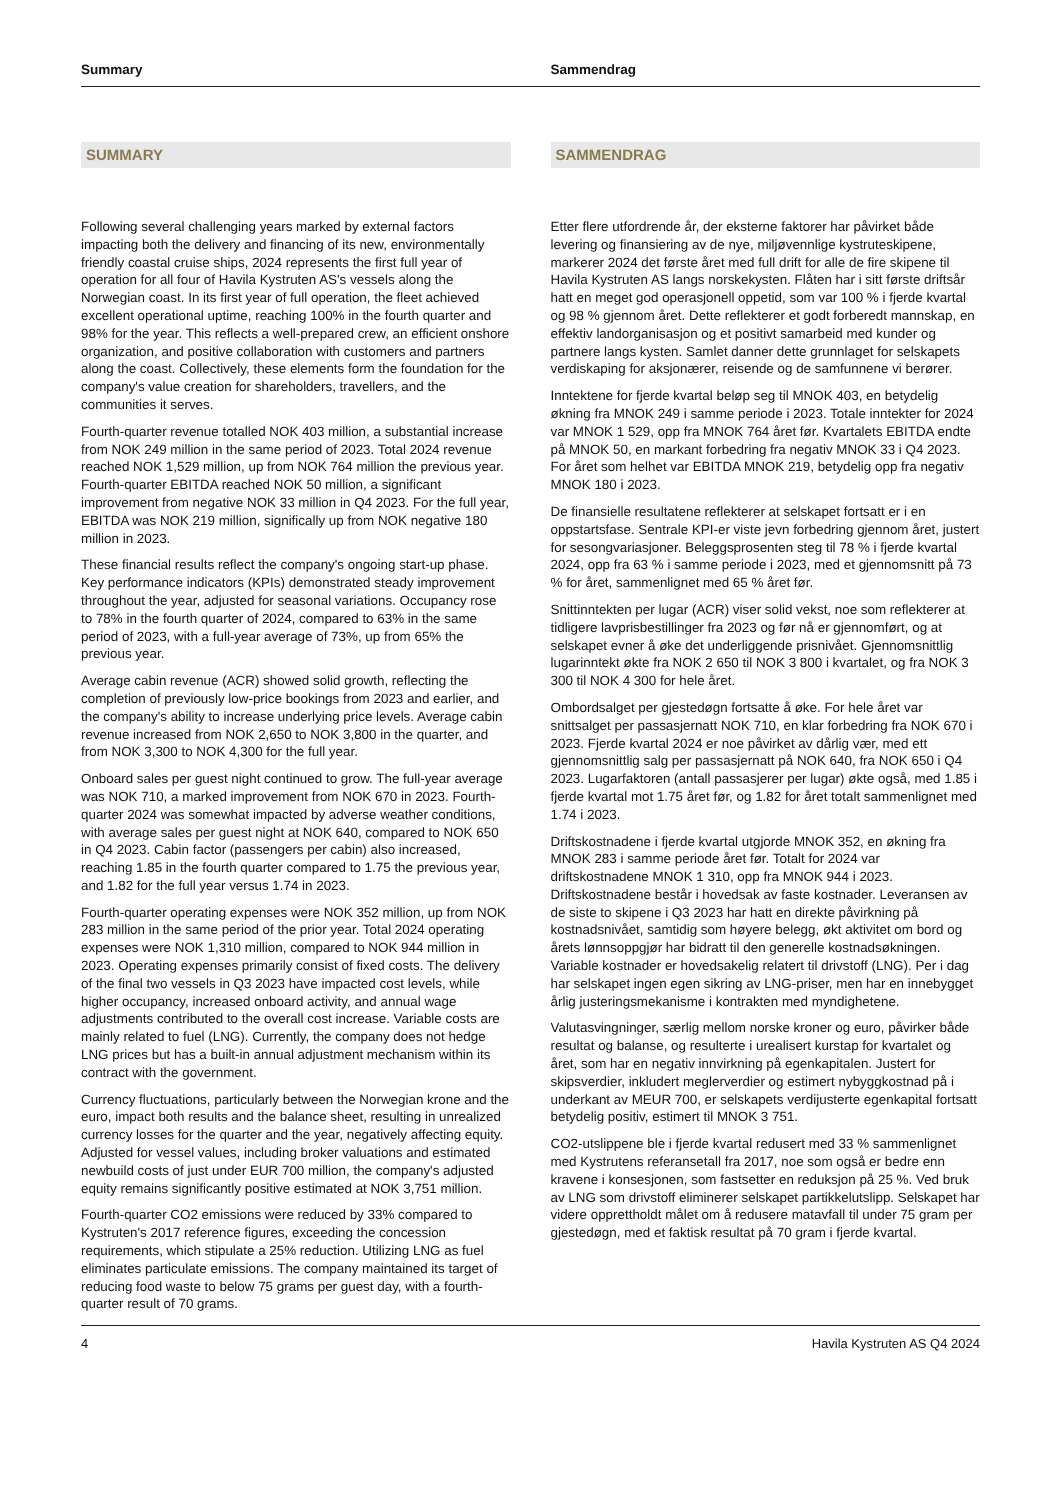Summary Sammendrag
SUMMARY
Following several challenging years marked by external factors impacting both the delivery and financing of its new, environmentally friendly coastal cruise ships, 2024 represents the first full year of operation for all four of Havila Kystruten AS's vessels along the Norwegian coast. In its first year of full operation, the fleet achieved excellent operational uptime, reaching 100% in the fourth quarter and 98% for the year. This reflects a well-prepared crew, an efficient onshore organization, and positive collaboration with customers and partners along the coast. Collectively, these elements form the foundation for the company's value creation for shareholders, travellers, and the communities it serves.
Fourth-quarter revenue totalled NOK 403 million, a substantial increase from NOK 249 million in the same period of 2023. Total 2024 revenue reached NOK 1,529 million, up from NOK 764 million the previous year. Fourth-quarter EBITDA reached NOK 50 million, a significant improvement from negative NOK 33 million in Q4 2023. For the full year, EBITDA was NOK 219 million, significally up from NOK negative 180 million in 2023.
These financial results reflect the company's ongoing start-up phase. Key performance indicators (KPIs) demonstrated steady improvement throughout the year, adjusted for seasonal variations. Occupancy rose to 78% in the fourth quarter of 2024, compared to 63% in the same period of 2023, with a full-year average of 73%, up from 65% the previous year.
Average cabin revenue (ACR) showed solid growth, reflecting the completion of previously low-price bookings from 2023 and earlier, and the company's ability to increase underlying price levels. Average cabin revenue increased from NOK 2,650 to NOK 3,800 in the quarter, and from NOK 3,300 to NOK 4,300 for the full year.
Onboard sales per guest night continued to grow. The full-year average was NOK 710, a marked improvement from NOK 670 in 2023. Fourth-quarter 2024 was somewhat impacted by adverse weather conditions, with average sales per guest night at NOK 640, compared to NOK 650 in Q4 2023. Cabin factor (passengers per cabin) also increased, reaching 1.85 in the fourth quarter compared to 1.75 the previous year, and 1.82 for the full year versus 1.74 in 2023.
Fourth-quarter operating expenses were NOK 352 million, up from NOK 283 million in the same period of the prior year. Total 2024 operating expenses were NOK 1,310 million, compared to NOK 944 million in 2023. Operating expenses primarily consist of fixed costs. The delivery of the final two vessels in Q3 2023 have impacted cost levels, while higher occupancy, increased onboard activity, and annual wage adjustments contributed to the overall cost increase. Variable costs are mainly related to fuel (LNG). Currently, the company does not hedge LNG prices but has a built-in annual adjustment mechanism within its contract with the government.
Currency fluctuations, particularly between the Norwegian krone and the euro, impact both results and the balance sheet, resulting in unrealized currency losses for the quarter and the year, negatively affecting equity. Adjusted for vessel values, including broker valuations and estimated newbuild costs of just under EUR 700 million, the company's adjusted equity remains significantly positive estimated at NOK 3,751 million.
Fourth-quarter CO2 emissions were reduced by 33% compared to Kystruten's 2017 reference figures, exceeding the concession requirements, which stipulate a 25% reduction. Utilizing LNG as fuel eliminates particulate emissions. The company maintained its target of reducing food waste to below 75 grams per guest day, with a fourth-quarter result of 70 grams.
SAMMENDRAG
Etter flere utfordrende år, der eksterne faktorer har påvirket både levering og finansiering av de nye, miljøvennlige kystruteskipene, markerer 2024 det første året med full drift for alle de fire skipene til Havila Kystruten AS langs norskekysten. Flåten har i sitt første driftsår hatt en meget god operasjonell oppetid, som var 100 % i fjerde kvartal og 98 % gjennom året. Dette reflekterer et godt forberedt mannskap, en effektiv landorganisasjon og et positivt samarbeid med kunder og partnere langs kysten. Samlet danner dette grunnlaget for selskapets verdiskaping for aksjonærer, reisende og de samfunnene vi berører.
Inntektene for fjerde kvartal beløp seg til MNOK 403, en betydelig økning fra MNOK 249 i samme periode i 2023. Totale inntekter for 2024 var MNOK 1 529, opp fra MNOK 764 året før. Kvartalets EBITDA endte på MNOK 50, en markant forbedring fra negativ MNOK 33 i Q4 2023. For året som helhet var EBITDA MNOK 219, betydelig opp fra negativ MNOK 180 i 2023.
De finansielle resultatene reflekterer at selskapet fortsatt er i en oppstartsfase. Sentrale KPI-er viste jevn forbedring gjennom året, justert for sesongvariasjoner. Beleggsprosenten steg til 78 % i fjerde kvartal 2024, opp fra 63 % i samme periode i 2023, med et gjennomsnitt på 73 % for året, sammenlignet med 65 % året før.
Snittinntekten per lugar (ACR) viser solid vekst, noe som reflekterer at tidligere lavprisbestillinger fra 2023 og før nå er gjennomført, og at selskapet evner å øke det underliggende prisnivået. Gjennomsnittlig lugarinntekt økte fra NOK 2 650 til NOK 3 800 i kvartalet, og fra NOK 3 300 til NOK 4 300 for hele året.
Ombordsalget per gjestedøgn fortsatte å øke. For hele året var snittsalget per passasjernatt NOK 710, en klar forbedring fra NOK 670 i 2023. Fjerde kvartal 2024 er noe påvirket av dårlig vær, med ett gjennomsnittlig salg per passasjernatt på NOK 640, fra NOK 650 i Q4 2023. Lugarfaktoren (antall passasjerer per lugar) økte også, med 1.85 i fjerde kvartal mot 1.75 året før, og 1.82 for året totalt sammenlignet med 1.74 i 2023.
Driftskostnadene i fjerde kvartal utgjorde MNOK 352, en økning fra MNOK 283 i samme periode året før. Totalt for 2024 var driftskostnadene MNOK 1 310, opp fra MNOK 944 i 2023. Driftskostnadene består i hovedsak av faste kostnader. Leveransen av de siste to skipene i Q3 2023 har hatt en direkte påvirkning på kostnadsnivået, samtidig som høyere belegg, økt aktivitet om bord og årets lønnsoppgjør har bidratt til den generelle kostnadsøkningen. Variable kostnader er hovedsakelig relatert til drivstoff (LNG). Per i dag har selskapet ingen egen sikring av LNG-priser, men har en innebygget årlig justeringsmekanisme i kontrakten med myndighetene.
Valutasvingninger, særlig mellom norske kroner og euro, påvirker både resultat og balanse, og resulterte i urealisert kurstap for kvartalet og året, som har en negativ innvirkning på egenkapitalen. Justert for skipsverdier, inkludert meglerverdier og estimert nybyggkostnad på i underkant av MEUR 700, er selskapets verdijusterte egenkapital fortsatt betydelig positiv, estimert til MNOK 3 751.
CO2-utslippene ble i fjerde kvartal redusert med 33 % sammenlignet med Kystrutens referansetall fra 2017, noe som også er bedre enn kravene i konsesjonen, som fastsetter en reduksjon på 25 %. Ved bruk av LNG som drivstoff eliminerer selskapet partikkelutslipp. Selskapet har videre opprettholdt målet om å redusere matavfall til under 75 gram per gjestedøgn, med et faktisk resultat på 70 gram i fjerde kvartal.
4 Havila Kystruten AS Q4 2024